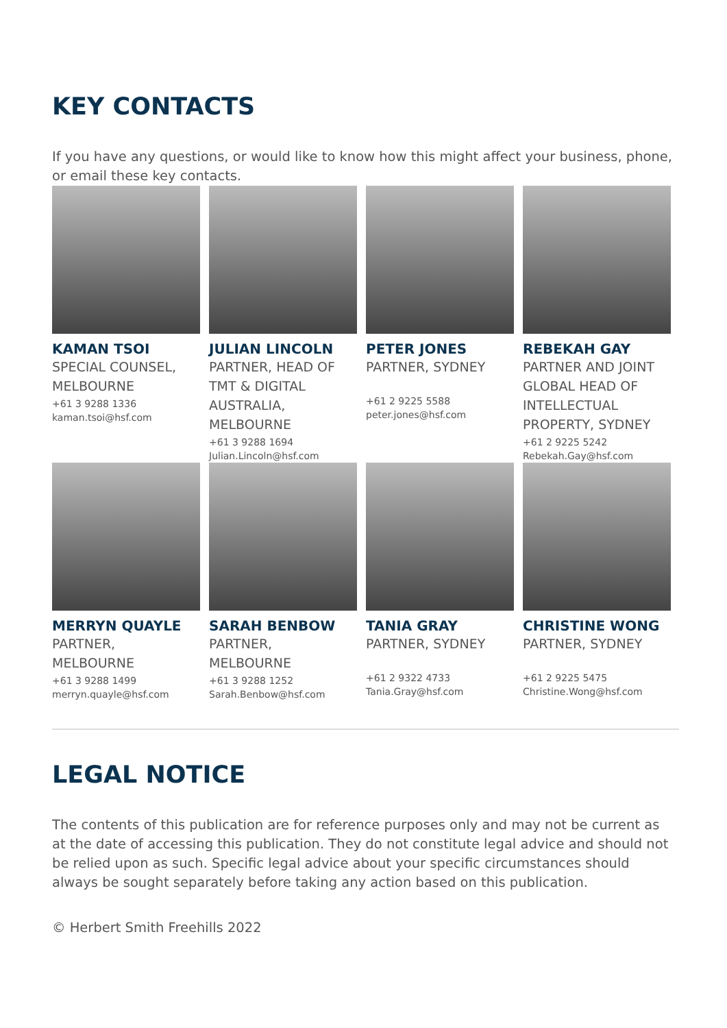KEY CONTACTS
If you have any questions, or would like to know how this might affect your business, phone, or email these key contacts.
KAMAN TSOI
SPECIAL COUNSEL, MELBOURNE
+61 3 9288 1336
kaman.tsoi@hsf.com
JULIAN LINCOLN
PARTNER, HEAD OF TMT & DIGITAL AUSTRALIA, MELBOURNE
+61 3 9288 1694
Julian.Lincoln@hsf.com
PETER JONES
PARTNER, SYDNEY
+61 2 9225 5588
peter.jones@hsf.com
REBEKAH GAY
PARTNER AND JOINT GLOBAL HEAD OF INTELLECTUAL PROPERTY, SYDNEY
+61 2 9225 5242
Rebekah.Gay@hsf.com
MERRYN QUAYLE
PARTNER, MELBOURNE
+61 3 9288 1499
merryn.quayle@hsf.com
SARAH BENBOW
PARTNER, MELBOURNE
+61 3 9288 1252
Sarah.Benbow@hsf.com
TANIA GRAY
PARTNER, SYDNEY
+61 2 9322 4733
Tania.Gray@hsf.com
CHRISTINE WONG
PARTNER, SYDNEY
+61 2 9225 5475
Christine.Wong@hsf.com
LEGAL NOTICE
The contents of this publication are for reference purposes only and may not be current as at the date of accessing this publication. They do not constitute legal advice and should not be relied upon as such. Specific legal advice about your specific circumstances should always be sought separately before taking any action based on this publication.
© Herbert Smith Freehills 2022